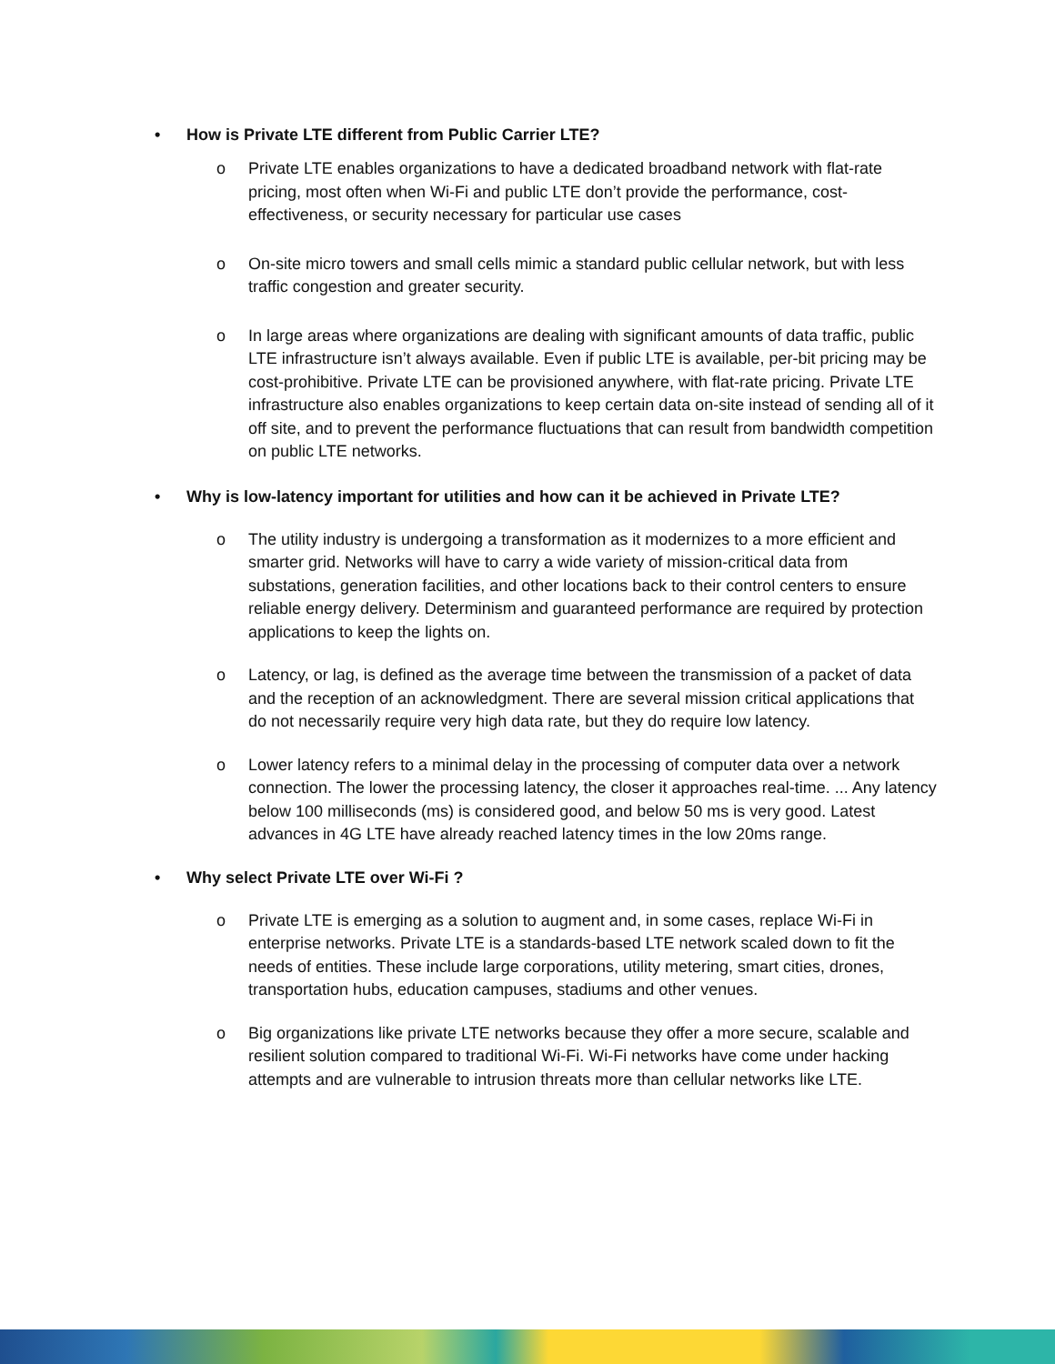• How is Private LTE different from Public Carrier LTE?
o Private LTE enables organizations to have a dedicated broadband network with flat-rate pricing, most often when Wi-Fi and public LTE don’t provide the performance, cost-effectiveness, or security necessary for particular use cases
o On-site micro towers and small cells mimic a standard public cellular network, but with less traffic congestion and greater security.
o In large areas where organizations are dealing with significant amounts of data traffic, public LTE infrastructure isn’t always available. Even if public LTE is available, per-bit pricing may be cost-prohibitive. Private LTE can be provisioned anywhere, with flat-rate pricing. Private LTE infrastructure also enables organizations to keep certain data on-site instead of sending all of it off site, and to prevent the performance fluctuations that can result from bandwidth competition on public LTE networks.
• Why is low-latency important for utilities and how can it be achieved in Private LTE?
o The utility industry is undergoing a transformation as it modernizes to a more efficient and smarter grid. Networks will have to carry a wide variety of mission-critical data from substations, generation facilities, and other locations back to their control centers to ensure reliable energy delivery. Determinism and guaranteed performance are required by protection applications to keep the lights on.
o Latency, or lag, is defined as the average time between the transmission of a packet of data and the reception of an acknowledgment. There are several mission critical applications that do not necessarily require very high data rate, but they do require low latency.
o Lower latency refers to a minimal delay in the processing of computer data over a network connection. The lower the processing latency, the closer it approaches real-time. ... Any latency below 100 milliseconds (ms) is considered good, and below 50 ms is very good. Latest advances in 4G LTE have already reached latency times in the low 20ms range.
• Why select Private LTE over Wi-Fi ?
o Private LTE is emerging as a solution to augment and, in some cases, replace Wi-Fi in enterprise networks. Private LTE is a standards-based LTE network scaled down to fit the needs of entities. These include large corporations, utility metering, smart cities, drones, transportation hubs, education campuses, stadiums and other venues.
o Big organizations like private LTE networks because they offer a more secure, scalable and resilient solution compared to traditional Wi-Fi. Wi-Fi networks have come under hacking attempts and are vulnerable to intrusion threats more than cellular networks like LTE.